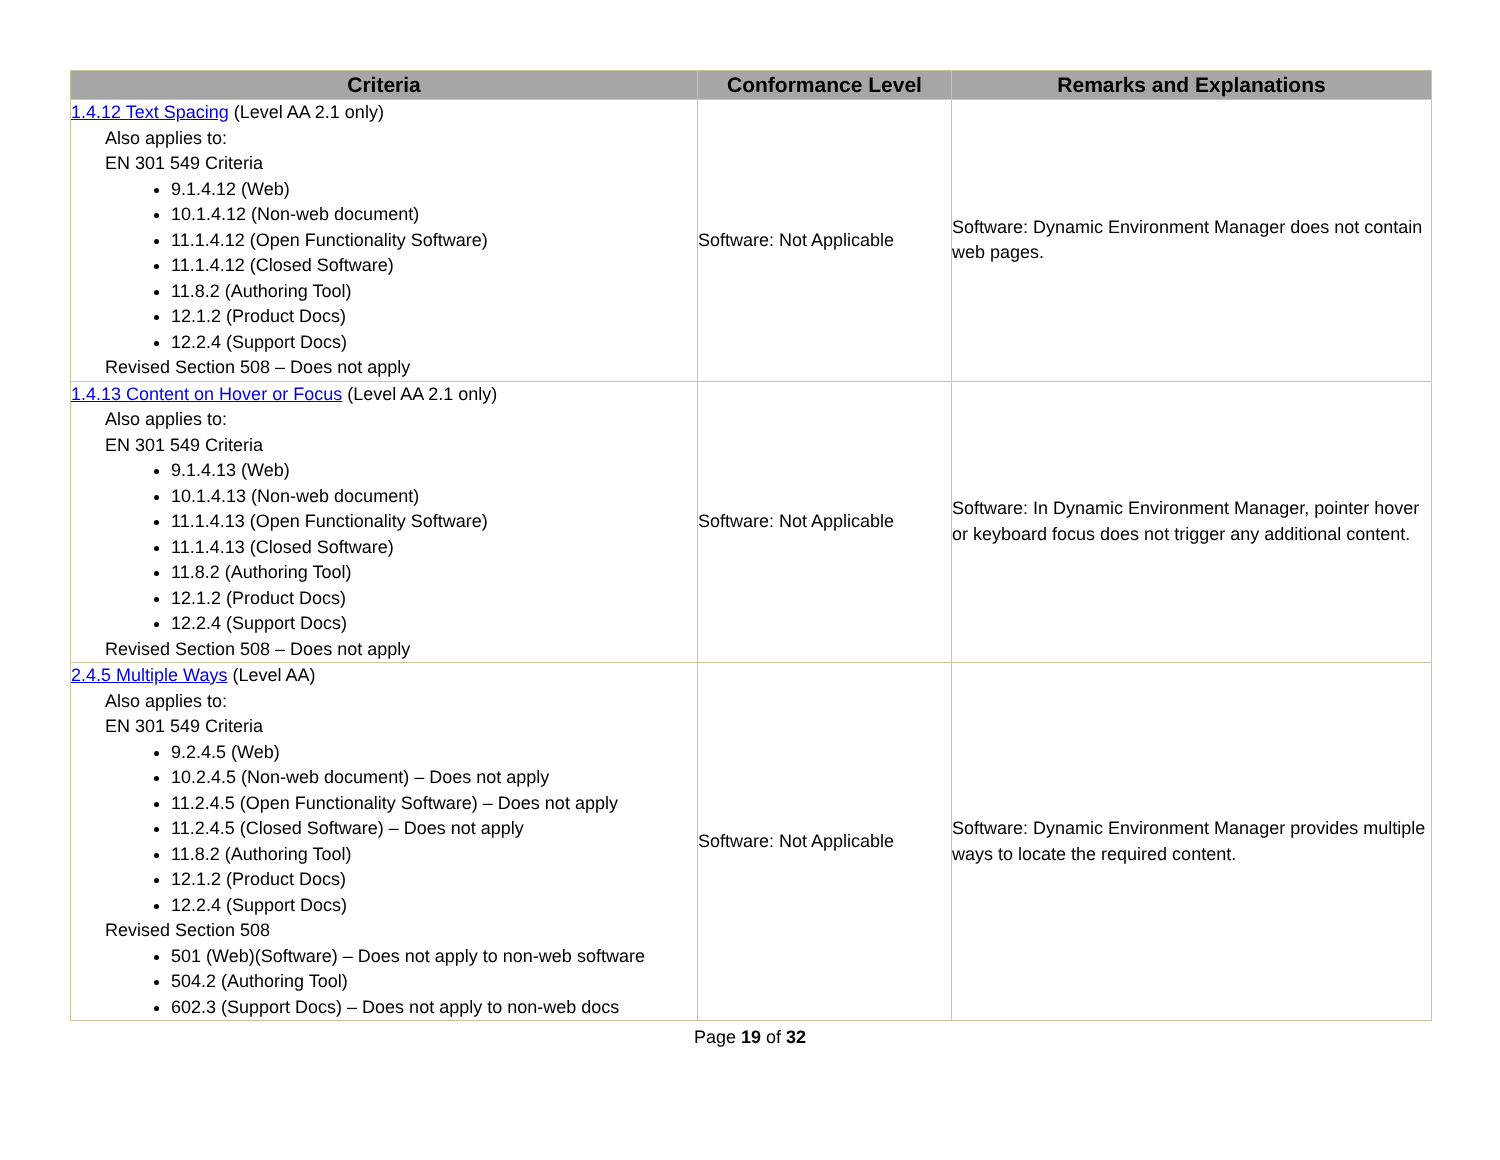| Criteria | Conformance Level | Remarks and Explanations |
| --- | --- | --- |
| 1.4.12 Text Spacing (Level AA 2.1 only) Also applies to: EN 301 549 Criteria 9.1.4.12 (Web) 10.1.4.12 (Non-web document) 11.1.4.12 (Open Functionality Software) 11.1.4.12 (Closed Software) 11.8.2 (Authoring Tool) 12.1.2 (Product Docs) 12.2.4 (Support Docs) Revised Section 508 – Does not apply | Software: Not Applicable | Software: Dynamic Environment Manager does not contain web pages. |
| 1.4.13 Content on Hover or Focus (Level AA 2.1 only) Also applies to: EN 301 549 Criteria 9.1.4.13 (Web) 10.1.4.13 (Non-web document) 11.1.4.13 (Open Functionality Software) 11.1.4.13 (Closed Software) 11.8.2 (Authoring Tool) 12.1.2 (Product Docs) 12.2.4 (Support Docs) Revised Section 508 – Does not apply | Software: Not Applicable | Software: In Dynamic Environment Manager, pointer hover or keyboard focus does not trigger any additional content. |
| 2.4.5 Multiple Ways (Level AA) Also applies to: EN 301 549 Criteria 9.2.4.5 (Web) 10.2.4.5 (Non-web document) – Does not apply 11.2.4.5 (Open Functionality Software) – Does not apply 11.2.4.5 (Closed Software) – Does not apply 11.8.2 (Authoring Tool) 12.1.2 (Product Docs) 12.2.4 (Support Docs) Revised Section 508 501 (Web)(Software) – Does not apply to non-web software 504.2 (Authoring Tool) 602.3 (Support Docs) – Does not apply to non-web docs | Software: Not Applicable | Software: Dynamic Environment Manager provides multiple ways to locate the required content. |
Page 19 of 32